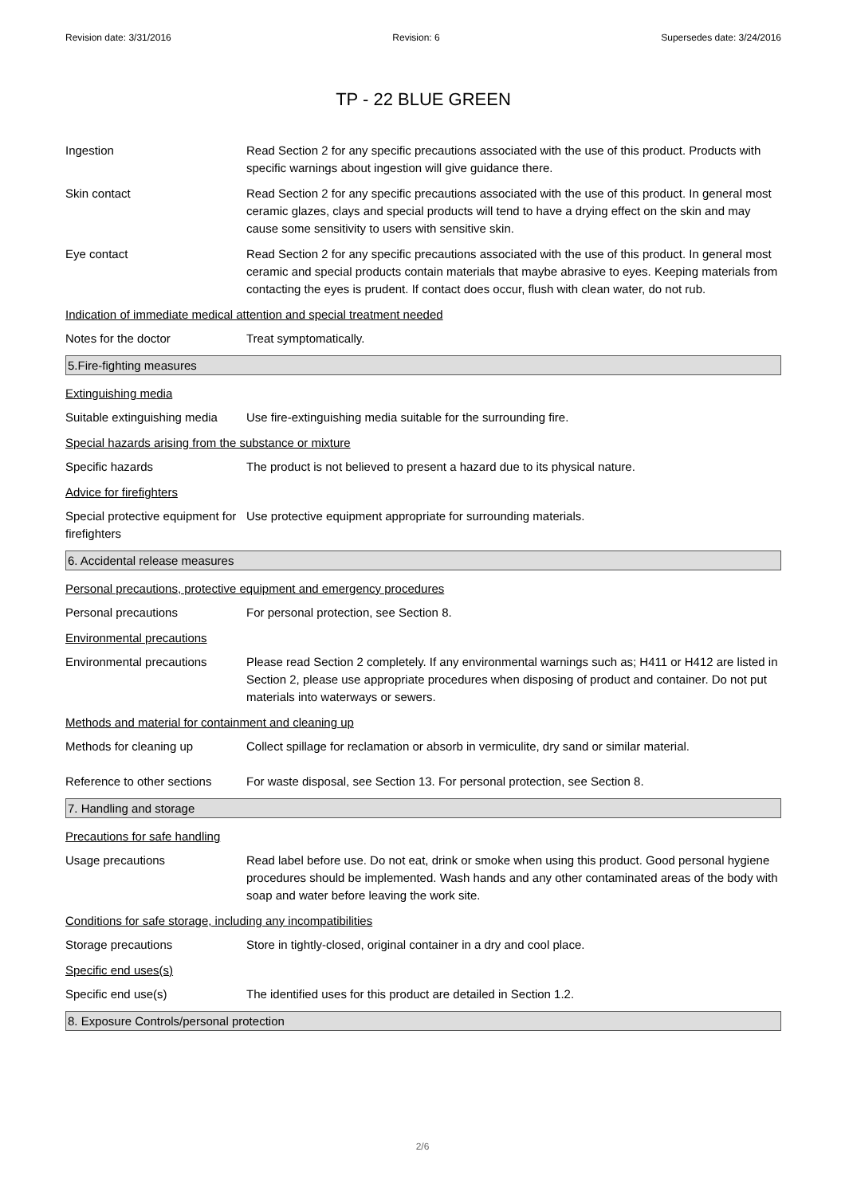Revision date: 3/31/2016 Revision: 6 Supersedes date: 3/24/2016
TP - 22 BLUE GREEN
Ingestion Read Section 2 for any specific precautions associated with the use of this product. Products with specific warnings about ingestion will give guidance there.
Skin contact Read Section 2 for any specific precautions associated with the use of this product. In general most ceramic glazes, clays and special products will tend to have a drying effect on the skin and may cause some sensitivity to users with sensitive skin.
Eye contact Read Section 2 for any specific precautions associated with the use of this product. In general most ceramic and special products contain materials that maybe abrasive to eyes. Keeping materials from contacting the eyes is prudent. If contact does occur, flush with clean water, do not rub.
Indication of immediate medical attention and special treatment needed
Notes for the doctor Treat symptomatically.
5.Fire-fighting measures
Extinguishing media
Suitable extinguishing media
Use fire-extinguishing media suitable for the surrounding fire.
Special hazards arising from the substance or mixture
Specific hazards The product is not believed to present a hazard due to its physical nature.
Advice for firefighters
Special protective equipment for firefighters
Use protective equipment appropriate for surrounding materials.
6. Accidental release measures
Personal precautions, protective equipment and emergency procedures
Personal precautions For personal protection, see Section 8.
Environmental precautions
Environmental precautions Please read Section 2 completely. If any environmental warnings such as; H411 or H412 are listed in Section 2, please use appropriate procedures when disposing of product and container. Do not put materials into waterways or sewers.
Methods and material for containment and cleaning up
Methods for cleaning up Collect spillage for reclamation or absorb in vermiculite, dry sand or similar material.
Reference to other sections
For waste disposal, see Section 13. For personal protection, see Section 8.
7. Handling and storage
Precautions for safe handling
Usage precautions Read label before use. Do not eat, drink or smoke when using this product. Good personal hygiene procedures should be implemented. Wash hands and any other contaminated areas of the body with soap and water before leaving the work site.
Conditions for safe storage, including any incompatibilities
Storage precautions Store in tightly-closed, original container in a dry and cool place.
Specific end uses(s)
Specific end use(s) The identified uses for this product are detailed in Section 1.2.
8. Exposure Controls/personal protection
2/6